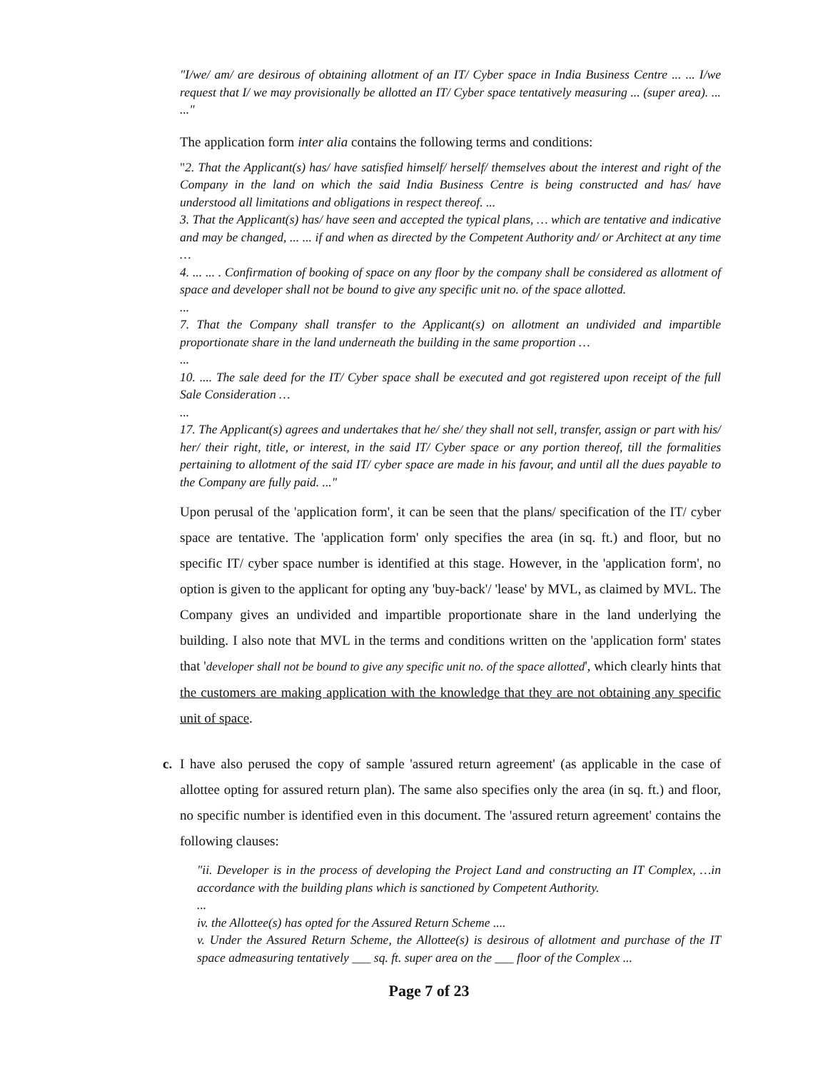"I/we/ am/ are desirous of obtaining allotment of an IT/ Cyber space in India Business Centre ... ... I/we request that I/ we may provisionally be allotted an IT/ Cyber space tentatively measuring ... (super area). ... ..."
The application form inter alia contains the following terms and conditions:
"2. That the Applicant(s) has/ have satisfied himself/ herself/ themselves about the interest and right of the Company in the land on which the said India Business Centre is being constructed and has/ have understood all limitations and obligations in respect thereof. ...
3. That the Applicant(s) has/ have seen and accepted the typical plans, … which are tentative and indicative and may be changed, ... ... if and when as directed by the Competent Authority and/ or Architect at any time …
4. ... ... . Confirmation of booking of space on any floor by the company shall be considered as allotment of space and developer shall not be bound to give any specific unit no. of the space allotted.
...
7. That the Company shall transfer to the Applicant(s) on allotment an undivided and impartible proportionate share in the land underneath the building in the same proportion …
...
10. .... The sale deed for the IT/ Cyber space shall be executed and got registered upon receipt of the full Sale Consideration …
...
17. The Applicant(s) agrees and undertakes that he/ she/ they shall not sell, transfer, assign or part with his/ her/ their right, title, or interest, in the said IT/ Cyber space or any portion thereof, till the formalities pertaining to allotment of the said IT/ cyber space are made in his favour, and until all the dues payable to the Company are fully paid. ..."
Upon perusal of the 'application form', it can be seen that the plans/ specification of the IT/ cyber space are tentative. The 'application form' only specifies the area (in sq. ft.) and floor, but no specific IT/ cyber space number is identified at this stage. However, in the 'application form', no option is given to the applicant for opting any 'buy-back'/ 'lease' by MVL, as claimed by MVL. The Company gives an undivided and impartible proportionate share in the land underlying the building. I also note that MVL in the terms and conditions written on the 'application form' states that 'developer shall not be bound to give any specific unit no. of the space allotted', which clearly hints that the customers are making application with the knowledge that they are not obtaining any specific unit of space.
c. I have also perused the copy of sample 'assured return agreement' (as applicable in the case of allottee opting for assured return plan). The same also specifies only the area (in sq. ft.) and floor, no specific number is identified even in this document. The 'assured return agreement' contains the following clauses:
"ii. Developer is in the process of developing the Project Land and constructing an IT Complex, …in accordance with the building plans which is sanctioned by Competent Authority.
...
iv. the Allottee(s) has opted for the Assured Return Scheme ....
v. Under the Assured Return Scheme, the Allottee(s) is desirous of allotment and purchase of the IT space admeasuring tentatively ___ sq. ft. super area on the ___ floor of the Complex ...
Page 7 of 23